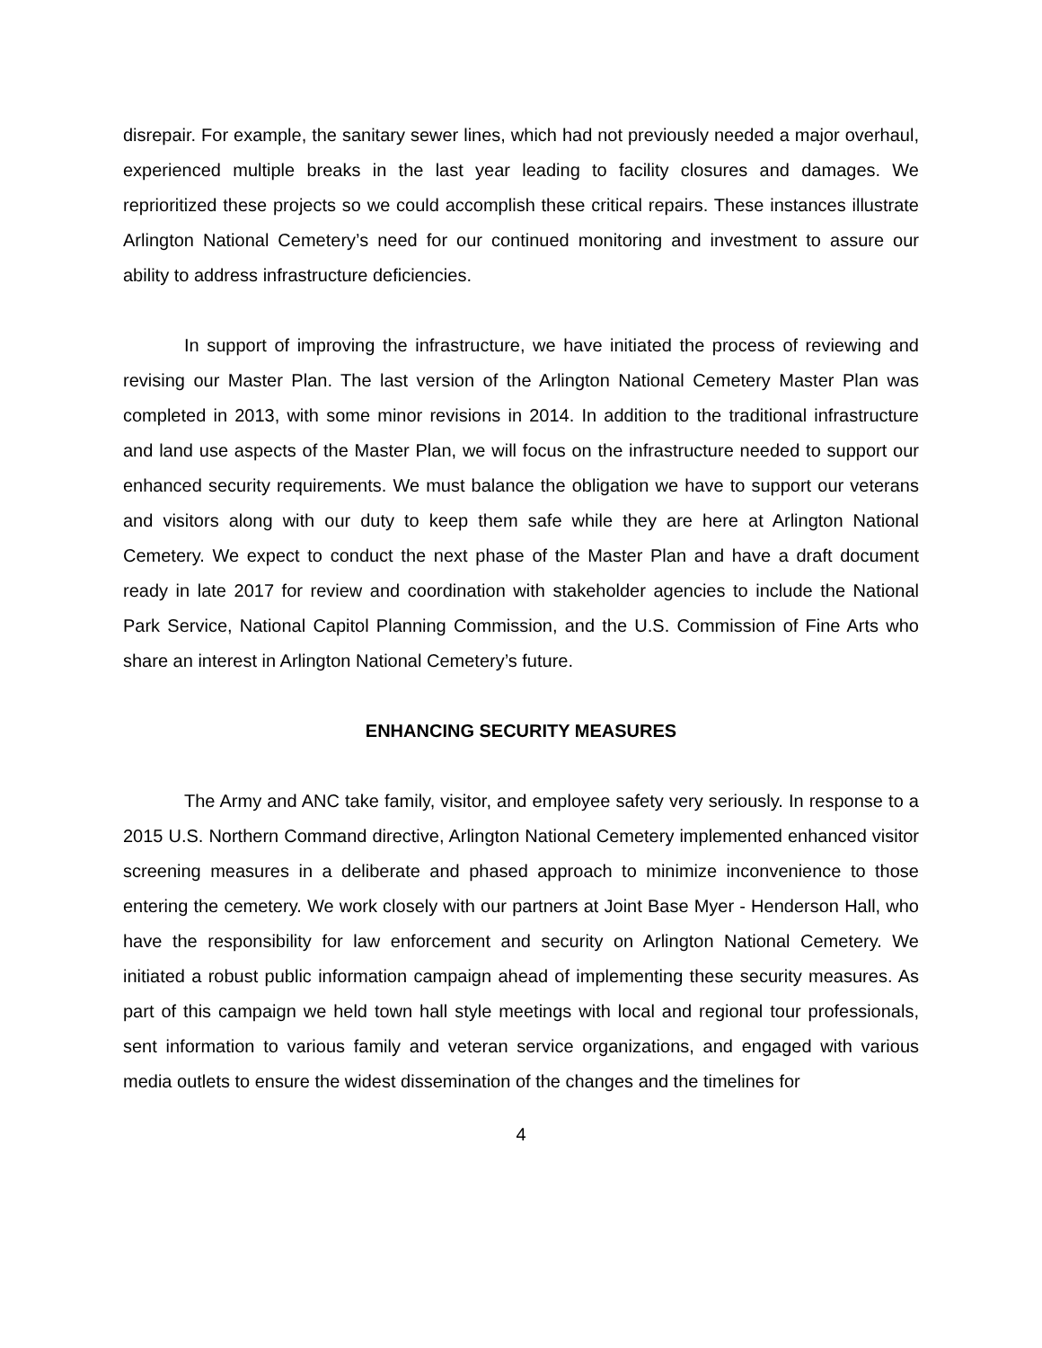disrepair. For example, the sanitary sewer lines, which had not previously needed a major overhaul, experienced multiple breaks in the last year leading to facility closures and damages. We reprioritized these projects so we could accomplish these critical repairs. These instances illustrate Arlington National Cemetery’s need for our continued monitoring and investment to assure our ability to address infrastructure deficiencies.
In support of improving the infrastructure, we have initiated the process of reviewing and revising our Master Plan. The last version of the Arlington National Cemetery Master Plan was completed in 2013, with some minor revisions in 2014. In addition to the traditional infrastructure and land use aspects of the Master Plan, we will focus on the infrastructure needed to support our enhanced security requirements. We must balance the obligation we have to support our veterans and visitors along with our duty to keep them safe while they are here at Arlington National Cemetery. We expect to conduct the next phase of the Master Plan and have a draft document ready in late 2017 for review and coordination with stakeholder agencies to include the National Park Service, National Capitol Planning Commission, and the U.S. Commission of Fine Arts who share an interest in Arlington National Cemetery’s future.
ENHANCING SECURITY MEASURES
The Army and ANC take family, visitor, and employee safety very seriously. In response to a 2015 U.S. Northern Command directive, Arlington National Cemetery implemented enhanced visitor screening measures in a deliberate and phased approach to minimize inconvenience to those entering the cemetery. We work closely with our partners at Joint Base Myer - Henderson Hall, who have the responsibility for law enforcement and security on Arlington National Cemetery. We initiated a robust public information campaign ahead of implementing these security measures. As part of this campaign we held town hall style meetings with local and regional tour professionals, sent information to various family and veteran service organizations, and engaged with various media outlets to ensure the widest dissemination of the changes and the timelines for
4